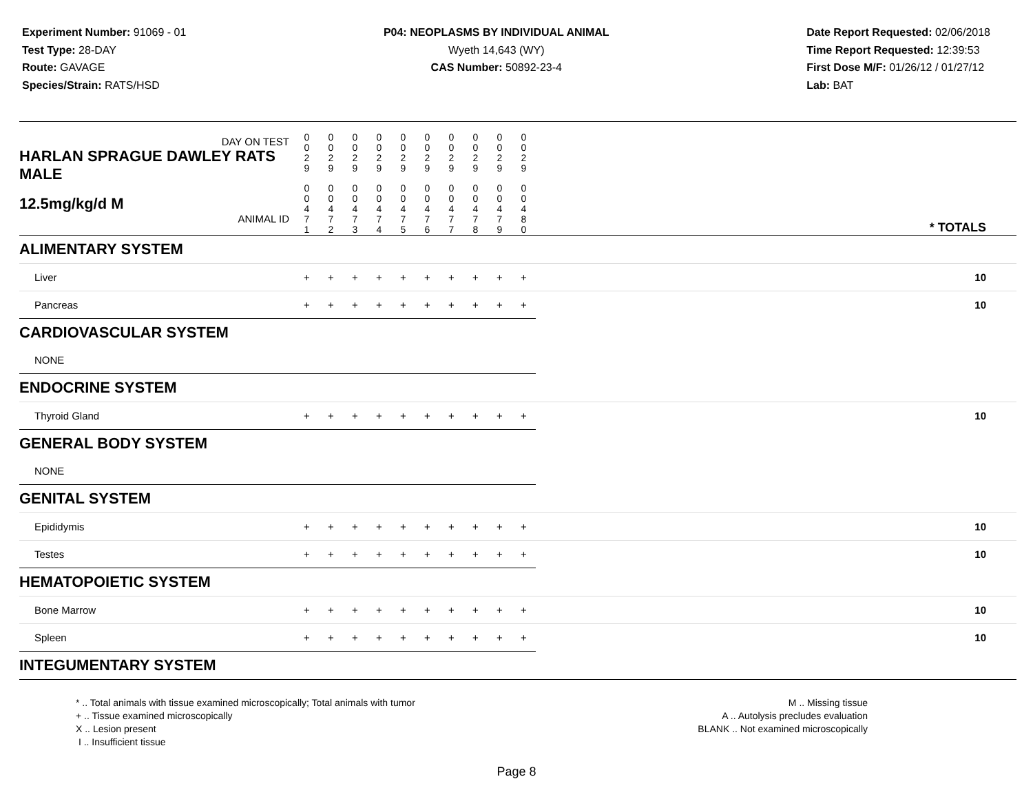Experiment Number: 91069 - 01
Test Type: 28-DAY
Route: GAVAGE
Species/Strain: RATS/HSD
P04: NEOPLASMS BY INDIVIDUAL ANIMAL
Wyeth 14,643 (WY)
CAS Number: 50892-23-4
Date Report Requested: 02/06/2018
Time Report Requested: 12:39:53
First Dose M/F: 01/26/12 / 01/27/12
Lab: BAT
| DAY ON TEST HARLAN SPRAGUE DAWLEY RATS MALE | 0 0 2 9 | 0 0 2 9 | 0 0 2 9 | 0 0 2 9 | 0 0 2 9 | 0 0 2 9 | 0 0 2 9 | 0 0 2 9 | 0 0 2 9 | 0 0 2 9 | | |
| 12.5mg/kg/d M ANIMAL ID | 0 0 4 7 1 | 0 0 4 7 2 | 0 0 4 7 3 | 0 0 4 7 4 | 0 0 4 7 5 | 0 0 4 7 6 | 0 0 4 7 7 | 0 0 4 7 8 | 0 0 4 7 9 | 0 0 4 8 0 | | * TOTALS |
| ALIMENTARY SYSTEM | | | | | | | | | | | | |
| Liver | + | + | + | + | + | + | + | + | + | + | | 10 |
| Pancreas | + | + | + | + | + | + | + | + | + | + | | 10 |
| CARDIOVASCULAR SYSTEM | | | | | | | | | | | | |
| NONE | | | | | | | | | | | | |
| ENDOCRINE SYSTEM | | | | | | | | | | | | |
| Thyroid Gland | + | + | + | + | + | + | + | + | + | + | | 10 |
| GENERAL BODY SYSTEM | | | | | | | | | | | | |
| NONE | | | | | | | | | | | | |
| GENITAL SYSTEM | | | | | | | | | | | | |
| Epididymis | + | + | + | + | + | + | + | + | + | + | | 10 |
| Testes | + | + | + | + | + | + | + | + | + | + | | 10 |
| HEMATOPOIETIC SYSTEM | | | | | | | | | | | | |
| Bone Marrow | + | + | + | + | + | + | + | + | + | + | | 10 |
| Spleen | + | + | + | + | + | + | + | + | + | + | | 10 |
| INTEGUMENTARY SYSTEM | | | | | | | | | | | | |
* .. Total animals with tissue examined microscopically; Total animals with tumor
+ .. Tissue examined microscopically
X .. Lesion present
I .. Insufficient tissue
M .. Missing tissue
A .. Autolysis precludes evaluation
BLANK .. Not examined microscopically
Page 8